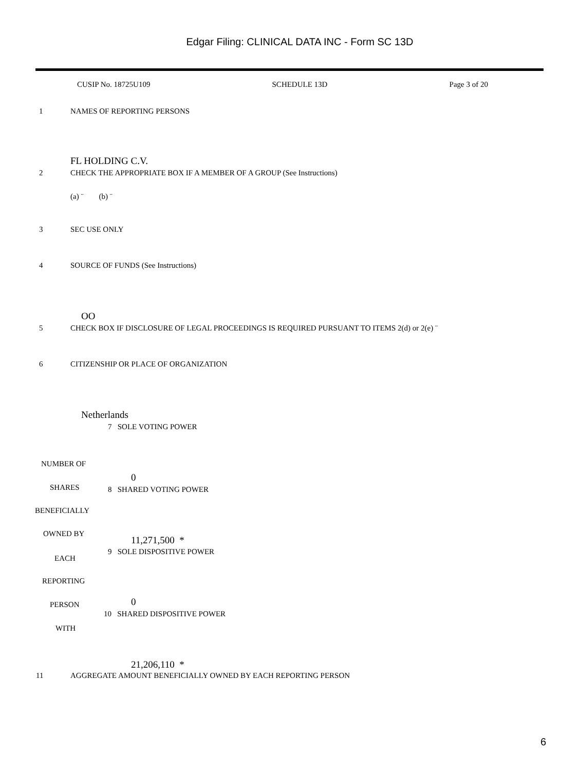Edgar Filing: CLINICAL DATA INC - Form SC 13D
CUSIP No. 18725U109 SCHEDULE 13D Page 3 of 20
1 NAMES OF REPORTING PERSONS
FL HOLDING C.V.
2 CHECK THE APPROPRIATE BOX IF A MEMBER OF A GROUP (See Instructions)
(a) ¨ (b) ¨
3 SEC USE ONLY
4 SOURCE OF FUNDS (See Instructions)
OO
5 CHECK BOX IF DISCLOSURE OF LEGAL PROCEEDINGS IS REQUIRED PURSUANT TO ITEMS 2(d) or 2(e) ¨
6 CITIZENSHIP OR PLACE OF ORGANIZATION
Netherlands
7 SOLE VOTING POWER
NUMBER OF
0
SHARES 8 SHARED VOTING POWER
BENEFICIALLY
OWNED BY
11,271,500 *
9 SOLE DISPOSITIVE POWER
EACH
REPORTING
0 PERSON
10 SHARED DISPOSITIVE POWER
WITH
21,206,110 *
11 AGGREGATE AMOUNT BENEFICIALLY OWNED BY EACH REPORTING PERSON
6